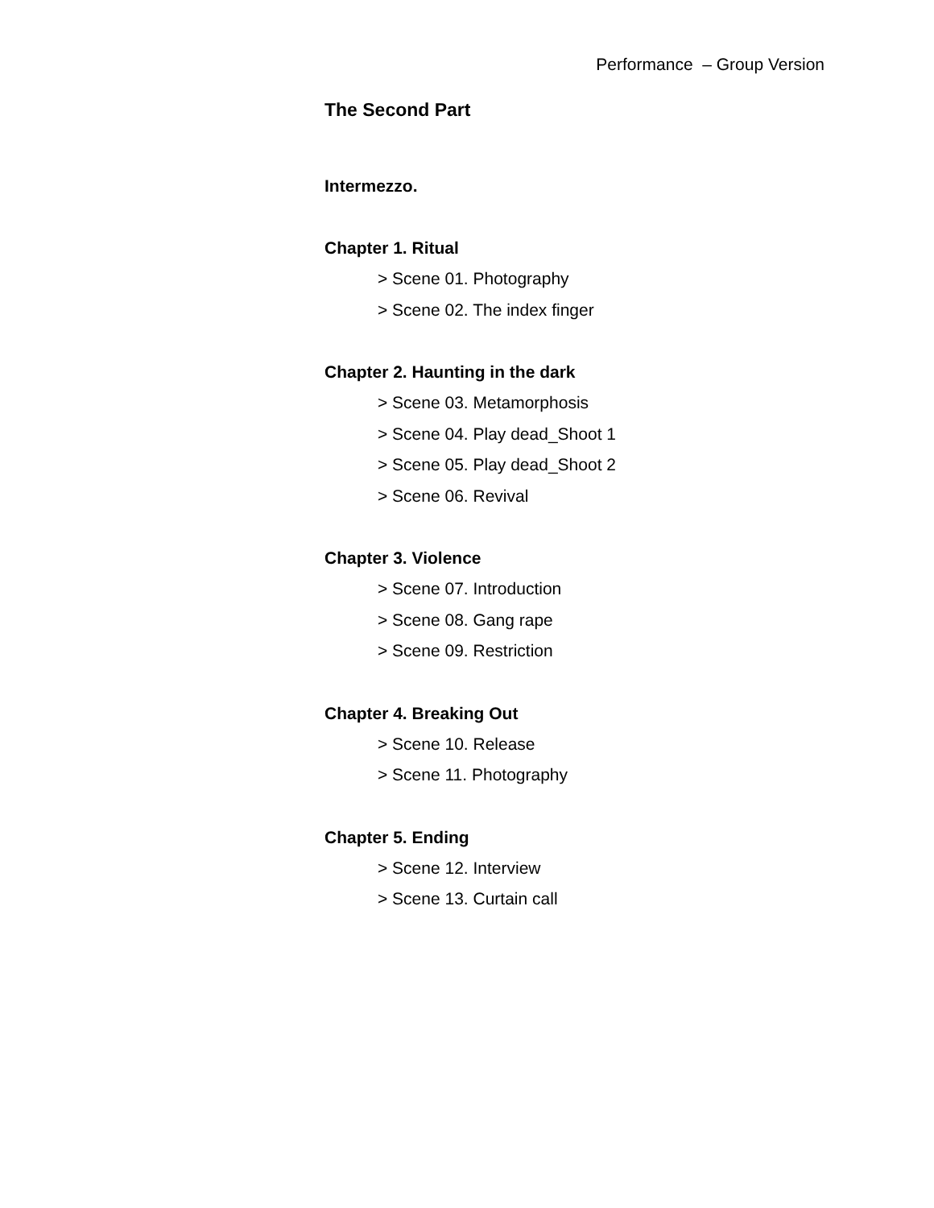Performance – Group Version
The Second Part
Intermezzo.
Chapter 1. Ritual
> Scene 01. Photography
> Scene 02. The index finger
Chapter 2. Haunting in the dark
> Scene 03. Metamorphosis
> Scene 04. Play dead_Shoot 1
> Scene 05. Play dead_Shoot 2
> Scene 06. Revival
Chapter 3. Violence
> Scene 07. Introduction
> Scene 08. Gang rape
> Scene 09. Restriction
Chapter 4. Breaking Out
> Scene 10. Release
> Scene 11. Photography
Chapter 5. Ending
> Scene 12. Interview
> Scene 13. Curtain call